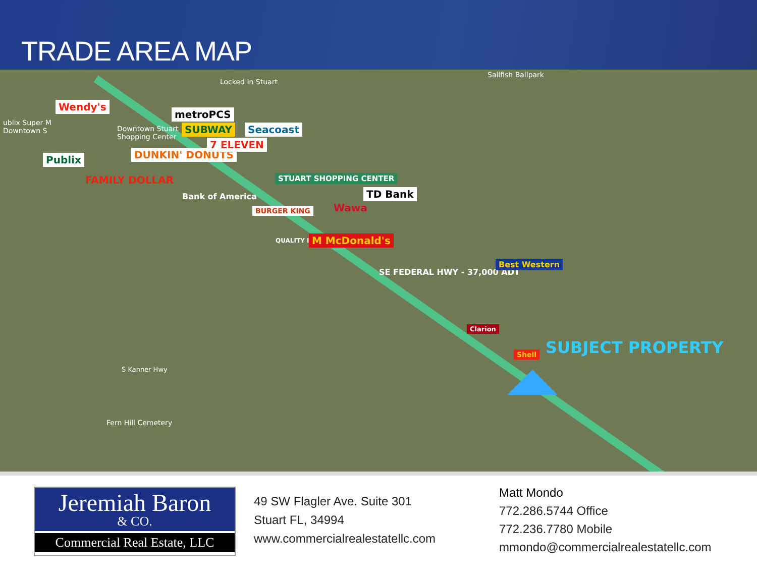TRADE AREA MAP
Wendy's
metroPCS
SUBWAY Seacoast
Publix DUNKIN' DONUTS
7 ELEVEN
FAMILY DOLLAR
Bank of America
STUART SHOPPING CENTER
TD Bank
Wawa BURGER KING
QUALITY INN M McDonald's
SE FEDERAL HWY - 37,000 ADT
Best Western
Clarion
Shell SUBJECT PROPERTY
Locked In Stuart
Sailfish Ballpark
ublix Super M
Downtown S Downtown Stuart
Shopping Center
S Kanner Hwy
Fern Hill Cemetery
Jeremiah Baron
& CO.
Commercial Real Estate, LLC
49 SW Flagler Ave. Suite 301
Stuart FL, 34994
www.commercialrealestatellc.com
Matt Mondo
772.286.5744 Office
772.236.7780 Mobile
mmondo@commercialrealestatellc.com